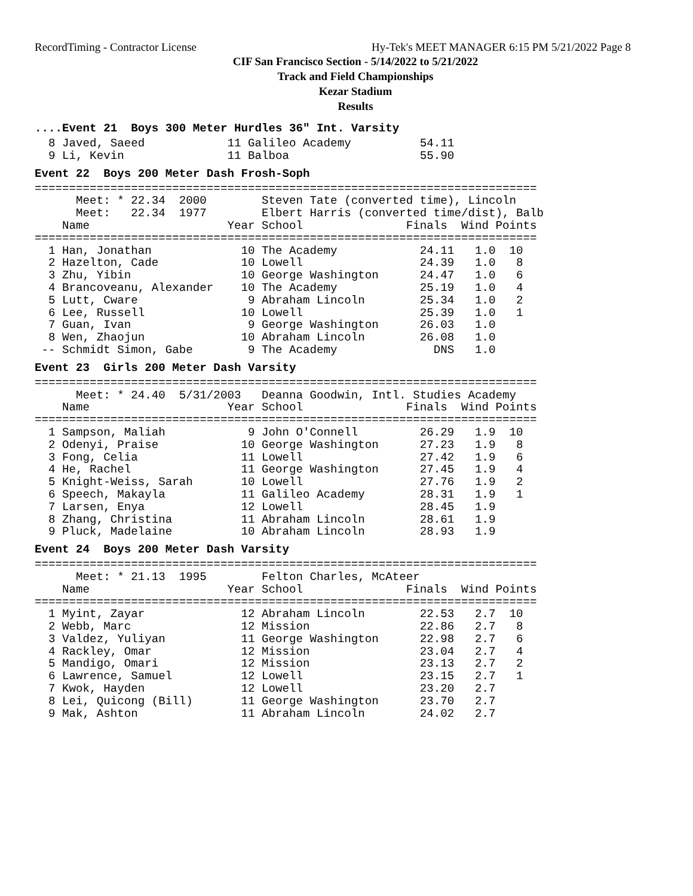RecordTiming - Contractor License Hy-Tek's MEET MANAGER 6:15 PM 5/21/2022 Page 8
CIF San Francisco Section - 5/14/2022 to 5/21/2022
Track and Field Championships
Kezar Stadium
Results
....Event 21 Boys 300 Meter Hurdles 36" Int. Varsity
  8 Javed, Saeed            11 Galileo Academy          54.11
  9 Li, Kevin               11 Balboa                   55.90
Event 22 Boys 200 Meter Dash Frosh-Soph
=========================================================================
      Meet: * 22.34  2000        Steven Tate (converted time), Lincoln
      Meet:   22.34  1977        Elbert Harris (converted time/dist), Balb
    Name                    Year School               Finals  Wind Points
=========================================================================
  1 Han, Jonathan             10 The Academy            24.11   1.0  10
  2 Hazelton, Cade            10 Lowell                 24.39   1.0   8
  3 Zhu, Yibin                10 George Washington      24.47   1.0   6
  4 Brancoveanu, Alexander    10 The Academy            25.19   1.0   4
  5 Lutt, Cware                9 Abraham Lincoln        25.34   1.0   2
  6 Lee, Russell              10 Lowell                 25.39   1.0   1
  7 Guan, Ivan                 9 George Washington      26.03   1.0
  8 Wen, Zhaojun              10 Abraham Lincoln        26.08   1.0
 -- Schmidt Simon, Gabe        9 The Academy              DNS   1.0
Event 23 Girls 200 Meter Dash Varsity
=========================================================================
      Meet: * 24.40  5/31/2003   Deanna Goodwin, Intl. Studies Academy
    Name                    Year School               Finals  Wind Points
=========================================================================
  1 Sampson, Maliah            9 John O'Connell         26.29   1.9  10
  2 Odenyi, Praise            10 George Washington      27.23   1.9   8
  3 Fong, Celia               11 Lowell                 27.42   1.9   6
  4 He, Rachel                11 George Washington      27.45   1.9   4
  5 Knight-Weiss, Sarah       10 Lowell                 27.76   1.9   2
  6 Speech, Makayla           11 Galileo Academy        28.31   1.9   1
  7 Larsen, Enya              12 Lowell                 28.45   1.9
  8 Zhang, Christina          11 Abraham Lincoln        28.61   1.9
  9 Pluck, Madelaine          10 Abraham Lincoln        28.93   1.9
Event 24 Boys 200 Meter Dash Varsity
=========================================================================
      Meet: * 21.13  1995        Felton Charles, McAteer
    Name                    Year School               Finals  Wind Points
=========================================================================
  1 Myint, Zayar              12 Abraham Lincoln        22.53   2.7  10
  2 Webb, Marc                12 Mission                22.86   2.7   8
  3 Valdez, Yuliyan           11 George Washington      22.98   2.7   6
  4 Rackley, Omar             12 Mission                23.04   2.7   4
  5 Mandigo, Omari            12 Mission                23.13   2.7   2
  6 Lawrence, Samuel          12 Lowell                 23.15   2.7   1
  7 Kwok, Hayden              12 Lowell                 23.20   2.7
  8 Lei, Quicong (Bill)       11 George Washington      23.70   2.7
  9 Mak, Ashton               11 Abraham Lincoln        24.02   2.7